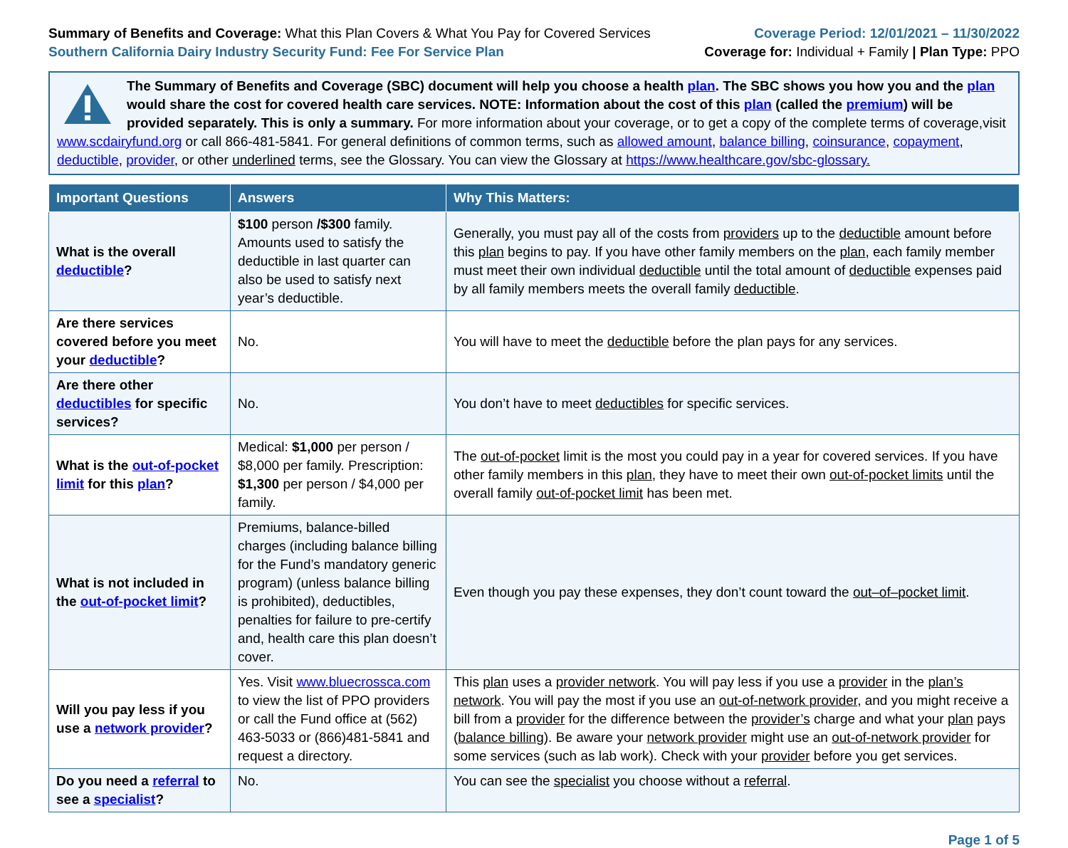Summary of Benefits and Coverage: What this Plan Covers & What You Pay for Covered Services
Southern California Dairy Industry Security Fund: Fee For Service Plan
Coverage Period: 12/01/2021 – 11/30/2022
Coverage for: Individual + Family | Plan Type: PPO
The Summary of Benefits and Coverage (SBC) document will help you choose a health plan. The SBC shows you how you and the plan would share the cost for covered health care services. NOTE: Information about the cost of this plan (called the premium) will be provided separately. This is only a summary. For more information about your coverage, or to get a copy of the complete terms of coverage,visit www.scdairyfund.org or call 866-481-5841. For general definitions of common terms, such as allowed amount, balance billing, coinsurance, copayment, deductible, provider, or other underlined terms, see the Glossary. You can view the Glossary at https://www.healthcare.gov/sbc-glossary.
| Important Questions | Answers | Why This Matters: |
| --- | --- | --- |
| What is the overall deductible ? | $100 person /$300 family. Amounts used to satisfy the deductible in last quarter can also be used to satisfy next year’s deductible. | Generally, you must pay all of the costs from providers up to the deductible amount before this plan begins to pay. If you have other family members on the plan , each family member must meet their own individual deductible until the total amount of deductible expenses paid by all family members meets the overall family deductible . |
| Are there services covered before you meet your deductible ? | No. | You will have to meet the deductible before the plan pays for any services. |
| Are there other deductibles for specific services? | No. | You don’t have to meet deductibles for specific services. |
| What is the out-of-pocket limit for this plan ? | Medical: $1,000 per person / $8,000 per family. Prescription: $1,300 per person / $4,000 per family. | The out-of-pocket limit is the most you could pay in a year for covered services. If you have other family members in this plan , they have to meet their own out-of-pocket limits until the overall family out-of-pocket limit has been met. |
| What is not included in the out-of-pocket limit ? | Premiums, balance-billed charges (including balance billing for the Fund’s mandatory generic program) (unless balance billing is prohibited), deductibles, penalties for failure to pre-certify and, health care this plan doesn’t cover. | Even though you pay these expenses, they don’t count toward the out–of–pocket limit . |
| Will you pay less if you use a network provider ? | Yes. Visit www.bluecrossca.com to view the list of PPO providers or call the Fund office at (562) 463-5033 or (866)481-5841 and request a directory. | This plan uses a provider network . You will pay less if you use a provider in the plan’s network . You will pay the most if you use an out-of-network provider , and you might receive a bill from a provider for the difference between the provider’s charge and what your plan pays ( balance billing ). Be aware your network provider might use an out-of-network provider for some services (such as lab work). Check with your provider before you get services. |
| Do you need a referral to see a specialist ? | No. | You can see the specialist you choose without a referral . |
Page 1 of 5